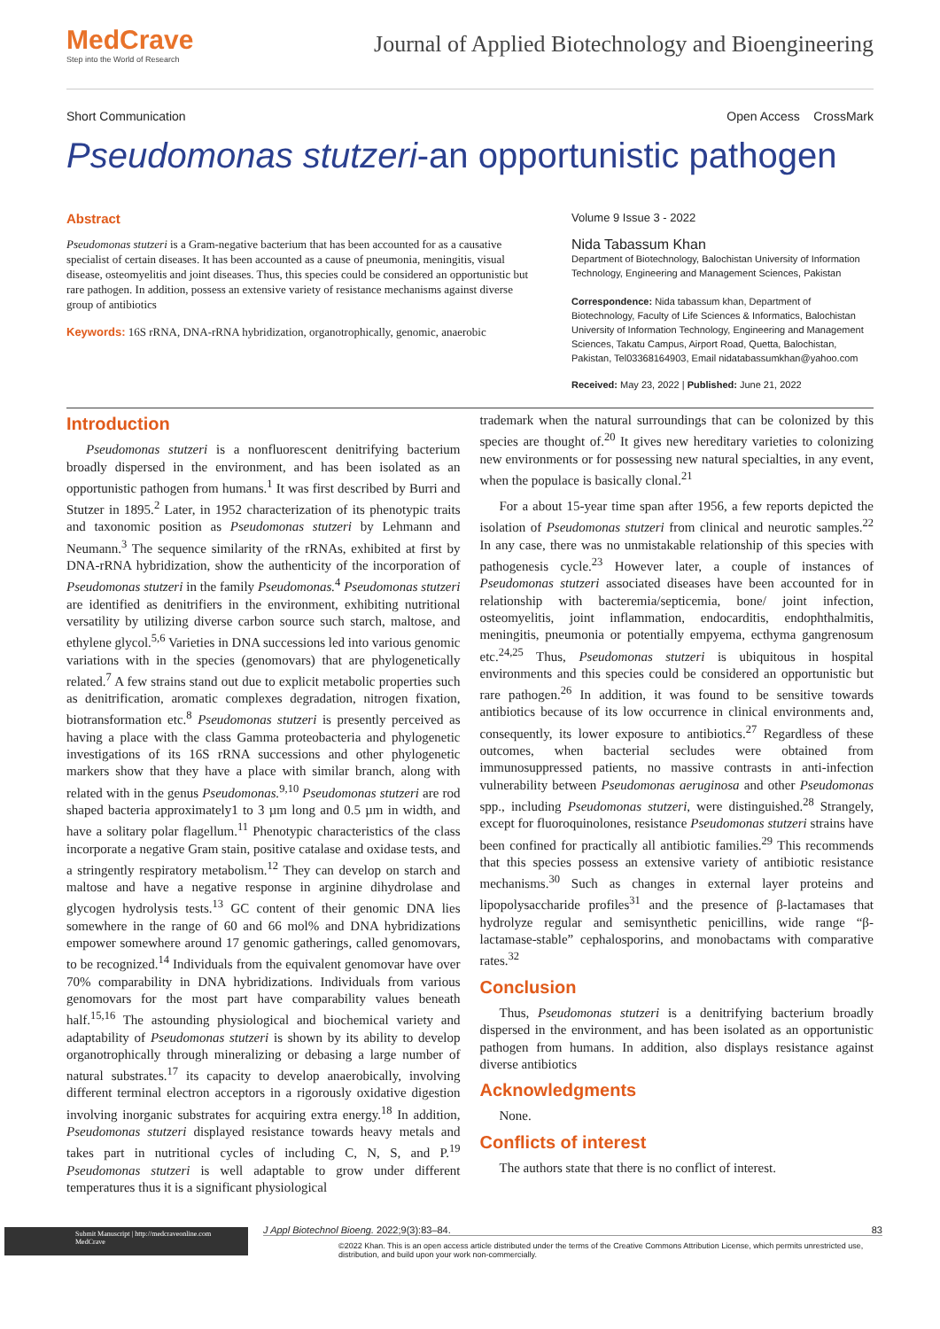MedCrave
Step into the World of Research
Journal of Applied Biotechnology and Bioengineering
Short Communication Open Access CrossMark
Pseudomonas stutzeri-an opportunistic pathogen
Abstract
Pseudomonas stutzeri is a Gram-negative bacterium that has been accounted for as a causative specialist of certain diseases. It has been accounted as a cause of pneumonia, meningitis, visual disease, osteomyelitis and joint diseases. Thus, this species could be considered an opportunistic but rare pathogen. In addition, possess an extensive variety of resistance mechanisms against diverse group of antibiotics
Keywords: 16S rRNA, DNA-rRNA hybridization, organotrophically, genomic, anaerobic
Volume 9 Issue 3 - 2022
Nida Tabassum Khan
Department of Biotechnology, Balochistan University of Information Technology, Engineering and Management Sciences, Pakistan
Correspondence: Nida tabassum khan, Department of Biotechnology, Faculty of Life Sciences & Informatics, Balochistan University of Information Technology, Engineering and Management Sciences, Takatu Campus, Airport Road, Quetta, Balochistan, Pakistan, Tel03368164903, Email nidatabassumkhan@yahoo.com
Received: May 23, 2022 | Published: June 21, 2022
Introduction
Pseudomonas stutzeri is a nonfluorescent denitrifying bacterium broadly dispersed in the environment, and has been isolated as an opportunistic pathogen from humans.<sup>1</sup> It was first described by Burri and Stutzer in 1895.<sup>2</sup> Later, in 1952 characterization of its phenotypic traits and taxonomic position as Pseudomonas stutzeri by Lehmann and Neumann.<sup>3</sup> The sequence similarity of the rRNAs, exhibited at first by DNA-rRNA hybridization, show the authenticity of the incorporation of Pseudomonas stutzeri in the family Pseudomonas.<sup>4</sup> Pseudomonas stutzeri are identified as denitrifiers in the environment, exhibiting nutritional versatility by utilizing diverse carbon source such starch, maltose, and ethylene glycol.<sup>5,6</sup> Varieties in DNA successions led into various genomic variations with in the species (genomovars) that are phylogenetically related.<sup>7</sup> A few strains stand out due to explicit metabolic properties such as denitrification, aromatic complexes degradation, nitrogen fixation, biotransformation etc.<sup>8</sup> Pseudomonas stutzeri is presently perceived as having a place with the class Gamma proteobacteria and phylogenetic investigations of its 16S rRNA successions and other phylogenetic markers show that they have a place with similar branch, along with related with in the genus Pseudomonas.<sup>9,10</sup> Pseudomonas stutzeri are rod shaped bacteria approximately1 to 3 µm long and 0.5 µm in width, and have a solitary polar flagellum.<sup>11</sup> Phenotypic characteristics of the class incorporate a negative Gram stain, positive catalase and oxidase tests, and a stringently respiratory metabolism.<sup>12</sup> They can develop on starch and maltose and have a negative response in arginine dihydrolase and glycogen hydrolysis tests.<sup>13</sup> GC content of their genomic DNA lies somewhere in the range of 60 and 66 mol% and DNA hybridizations empower somewhere around 17 genomic gatherings, called genomovars, to be recognized.<sup>14</sup> Individuals from the equivalent genomovar have over 70% comparability in DNA hybridizations. Individuals from various genomovars for the most part have comparability values beneath half.<sup>15,16</sup> The astounding physiological and biochemical variety and adaptability of Pseudomonas stutzeri is shown by its ability to develop organotrophically through mineralizing or debasing a large number of natural substrates.<sup>17</sup> its capacity to develop anaerobically, involving different terminal electron acceptors in a rigorously oxidative digestion involving inorganic substrates for acquiring extra energy.<sup>18</sup> In addition, Pseudomonas stutzeri displayed resistance towards heavy metals and takes part in nutritional cycles of including C, N, S, and P.<sup>19</sup> Pseudomonas stutzeri is well adaptable to grow under different temperatures thus it is a significant physiological
trademark when the natural surroundings that can be colonized by this species are thought of.<sup>20</sup> It gives new hereditary varieties to colonizing new environments or for possessing new natural specialties, in any event, when the populace is basically clonal.<sup>21</sup>
For a about 15-year time span after 1956, a few reports depicted the isolation of Pseudomonas stutzeri from clinical and neurotic samples.<sup>22</sup> In any case, there was no unmistakable relationship of this species with pathogenesis cycle.<sup>23</sup> However later, a couple of instances of Pseudomonas stutzeri associated diseases have been accounted for in relationship with bacteremia/septicemia, bone/ joint infection, osteomyelitis, joint inflammation, endocarditis, endophthalmitis, meningitis, pneumonia or potentially empyema, ecthyma gangrenosum etc.<sup>24,25</sup> Thus, Pseudomonas stutzeri is ubiquitous in hospital environments and this species could be considered an opportunistic but rare pathogen.<sup>26</sup> In addition, it was found to be sensitive towards antibiotics because of its low occurrence in clinical environments and, consequently, its lower exposure to antibiotics.<sup>27</sup> Regardless of these outcomes, when bacterial secludes were obtained from immunosuppressed patients, no massive contrasts in anti-infection vulnerability between Pseudomonas aeruginosa and other Pseudomonas spp., including Pseudomonas stutzeri, were distinguished.<sup>28</sup> Strangely, except for fluoroquinolones, resistance Pseudomonas stutzeri strains have been confined for practically all antibiotic families.<sup>29</sup> This recommends that this species possess an extensive variety of antibiotic resistance mechanisms.<sup>30</sup> Such as changes in external layer proteins and lipopolysaccharide profiles<sup>31</sup> and the presence of β-lactamases that hydrolyze regular and semisynthetic penicillins, wide range “β-lactamase-stable” cephalosporins, and monobactams with comparative rates.<sup>32</sup>
Conclusion
Thus, Pseudomonas stutzeri is a denitrifying bacterium broadly dispersed in the environment, and has been isolated as an opportunistic pathogen from humans. In addition, also displays resistance against diverse antibiotics
Acknowledgments
None.
Conflicts of interest
The authors state that there is no conflict of interest.
Submit Manuscript | http://medcraveonline.com
MedCrave
J Appl Biotechnol Bioeng. 2022;9(3):83‒84. 83
©2022 Khan. This is an open access article distributed under the terms of the Creative Commons Attribution License, which permits unrestricted use, distribution, and build upon your work non-commercially.